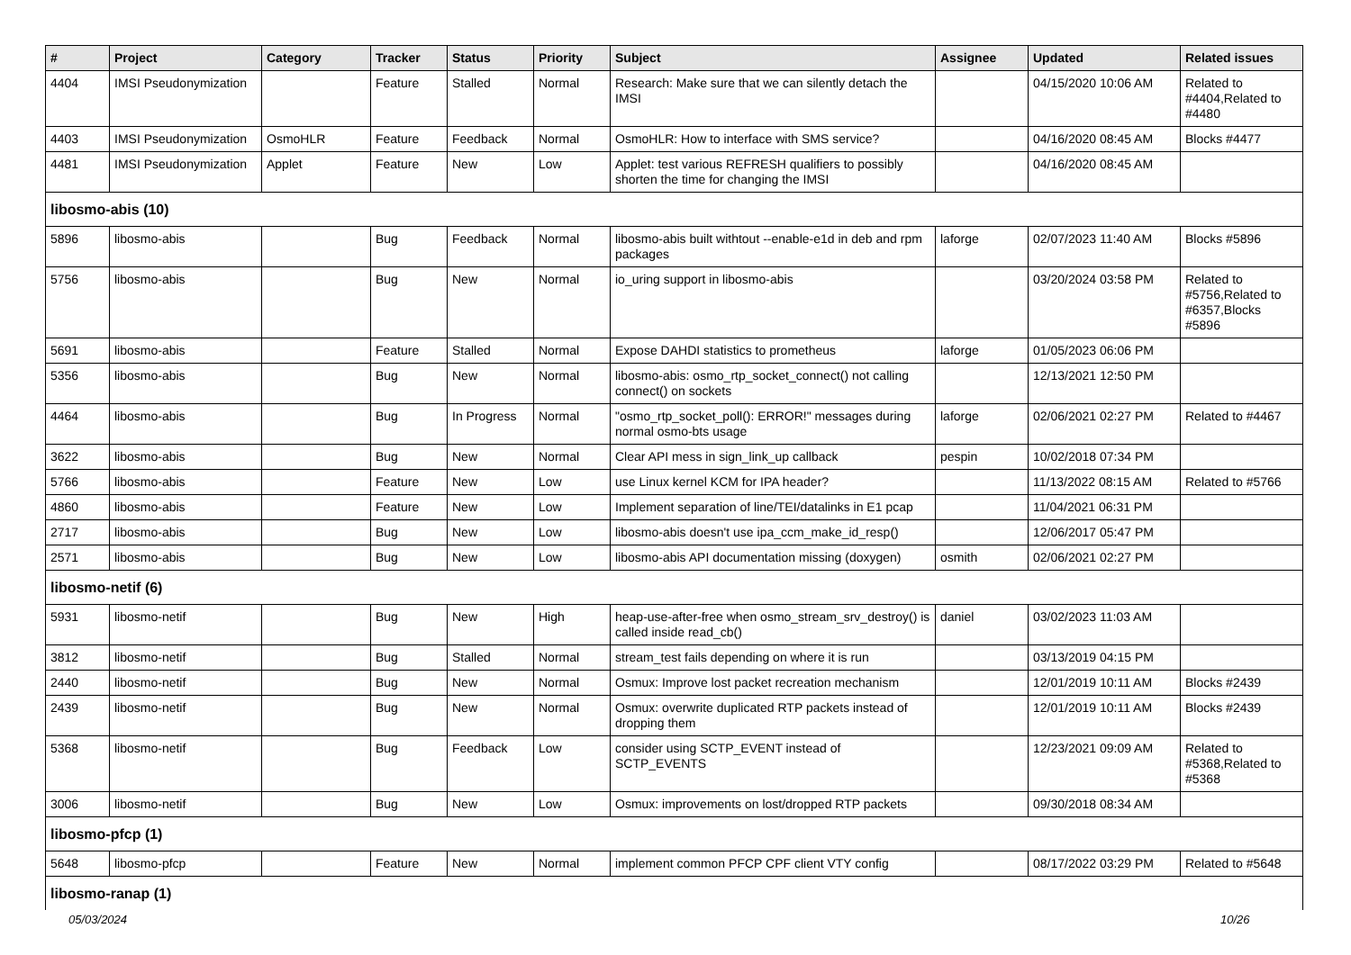| # | Project | Category | Tracker | Status | Priority | Subject | Assignee | Updated | Related issues |
| --- | --- | --- | --- | --- | --- | --- | --- | --- | --- |
| 4404 | IMSI Pseudonymization | | Feature | Stalled | Normal | Research: Make sure that we can silently detach the IMSI | | 04/15/2020 10:06 AM | Related to #4404,Related to #4480 |
| 4403 | IMSI Pseudonymization | OsmoHLR | Feature | Feedback | Normal | OsmoHLR: How to interface with SMS service? | | 04/16/2020 08:45 AM | Blocks #4477 |
| 4481 | IMSI Pseudonymization | Applet | Feature | New | Low | Applet: test various REFRESH qualifiers to possibly shorten the time for changing the IMSI | | 04/16/2020 08:45 AM | |
| libosmo-abis (10) | | | | | | | | | |
| 5896 | libosmo-abis | | Bug | Feedback | Normal | libosmo-abis built withtout --enable-e1d in deb and rpm packages | laforge | 02/07/2023 11:40 AM | Blocks #5896 |
| 5756 | libosmo-abis | | Bug | New | Normal | io_uring support in libosmo-abis | | 03/20/2024 03:58 PM | Related to #5756,Related to #6357,Blocks #5896 |
| 5691 | libosmo-abis | | Feature | Stalled | Normal | Expose DAHDI statistics to prometheus | laforge | 01/05/2023 06:06 PM | |
| 5356 | libosmo-abis | | Bug | New | Normal | libosmo-abis: osmo_rtp_socket_connect() not calling connect() on sockets | | 12/13/2021 12:50 PM | |
| 4464 | libosmo-abis | | Bug | In Progress | Normal | "osmo_rtp_socket_poll(): ERROR!" messages during normal osmo-bts usage | laforge | 02/06/2021 02:27 PM | Related to #4467 |
| 3622 | libosmo-abis | | Bug | New | Normal | Clear API mess in sign_link_up callback | pespin | 10/02/2018 07:34 PM | |
| 5766 | libosmo-abis | | Feature | New | Low | use Linux kernel KCM for IPA header? | | 11/13/2022 08:15 AM | Related to #5766 |
| 4860 | libosmo-abis | | Feature | New | Low | Implement separation of line/TEI/datalinks in E1 pcap | | 11/04/2021 06:31 PM | |
| 2717 | libosmo-abis | | Bug | New | Low | libosmo-abis doesn't use ipa_ccm_make_id_resp() | | 12/06/2017 05:47 PM | |
| 2571 | libosmo-abis | | Bug | New | Low | libosmo-abis API documentation missing (doxygen) | osmith | 02/06/2021 02:27 PM | |
| libosmo-netif (6) | | | | | | | | | |
| 5931 | libosmo-netif | | Bug | New | High | heap-use-after-free when osmo_stream_srv_destroy() is called inside read_cb() | daniel | 03/02/2023 11:03 AM | |
| 3812 | libosmo-netif | | Bug | Stalled | Normal | stream_test fails depending on where it is run | | 03/13/2019 04:15 PM | |
| 2440 | libosmo-netif | | Bug | New | Normal | Osmux: Improve lost packet recreation mechanism | | 12/01/2019 10:11 AM | Blocks #2439 |
| 2439 | libosmo-netif | | Bug | New | Normal | Osmux: overwrite duplicated RTP packets instead of dropping them | | 12/01/2019 10:11 AM | Blocks #2439 |
| 5368 | libosmo-netif | | Bug | Feedback | Low | consider using SCTP_EVENT instead of SCTP_EVENTS | | 12/23/2021 09:09 AM | Related to #5368,Related to #5368 |
| 3006 | libosmo-netif | | Bug | New | Low | Osmux: improvements on lost/dropped RTP packets | | 09/30/2018 08:34 AM | |
| libosmo-pfcp (1) | | | | | | | | | |
| 5648 | libosmo-pfcp | | Feature | New | Normal | implement common PFCP CPF client VTY config | | 08/17/2022 03:29 PM | Related to #5648 |
| libosmo-ranap (1) | | | | | | | | | |
05/03/2024 10/26